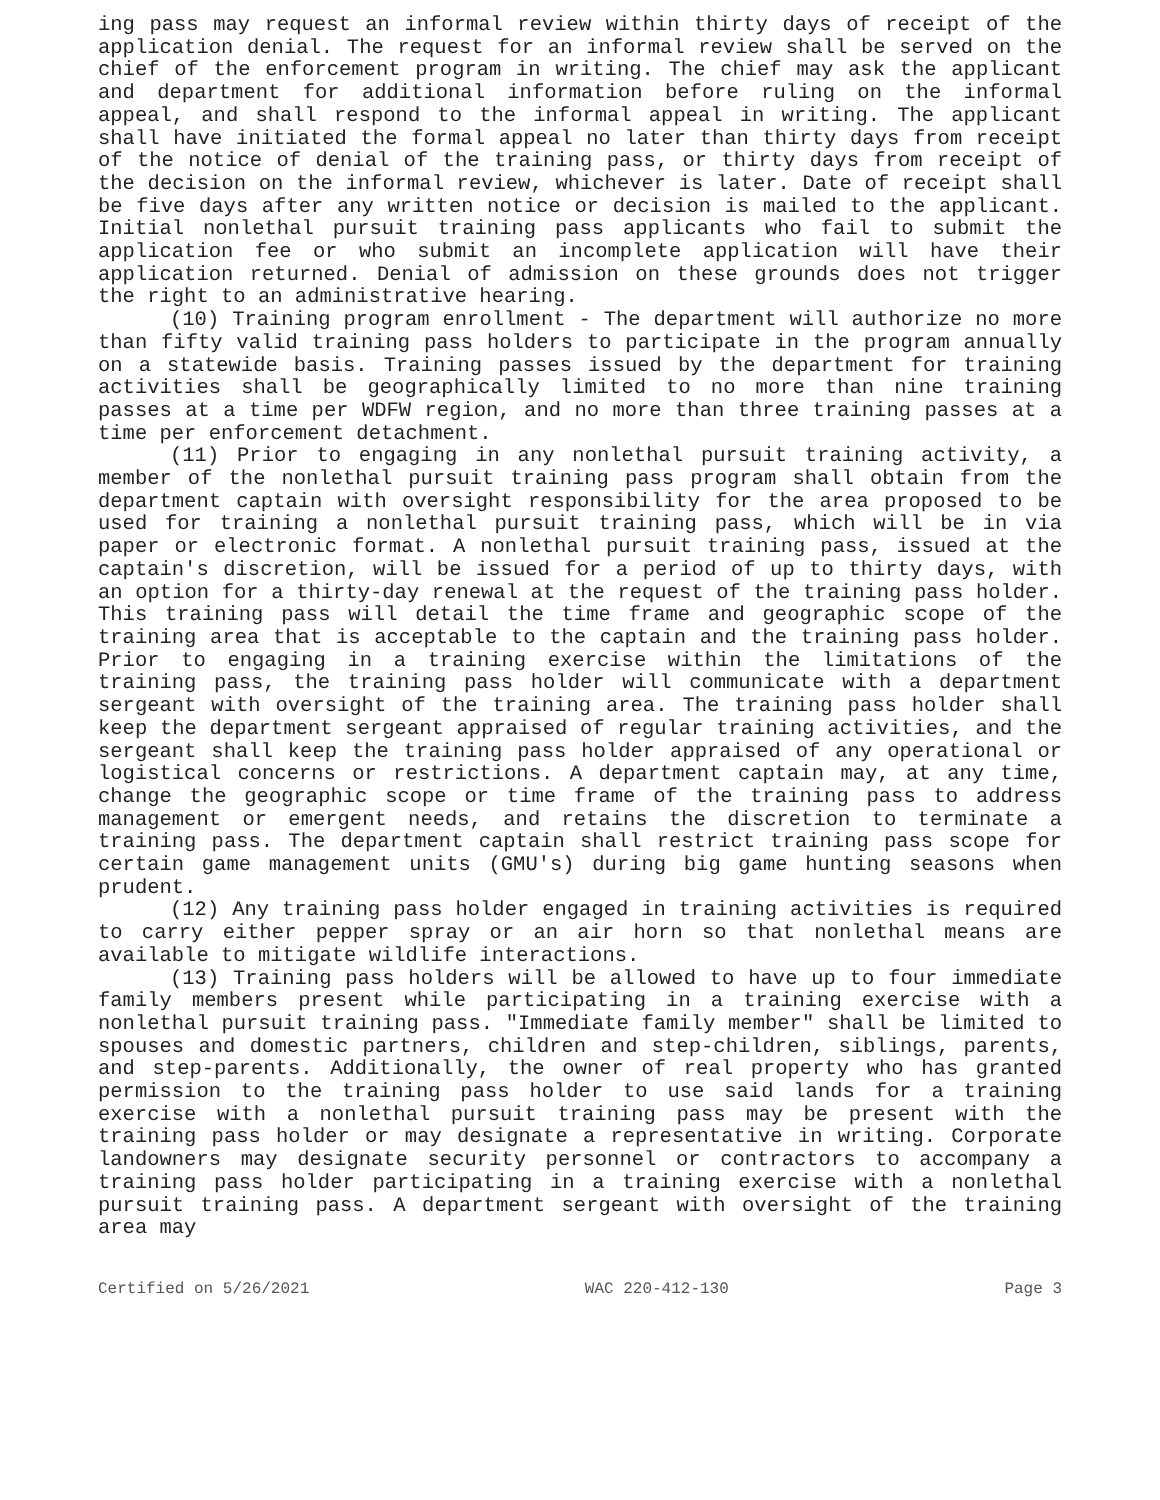ing pass may request an informal review within thirty days of receipt of the application denial. The request for an informal review shall be served on the chief of the enforcement program in writing. The chief may ask the applicant and department for additional information before ruling on the informal appeal, and shall respond to the informal appeal in writing. The applicant shall have initiated the formal appeal no later than thirty days from receipt of the notice of denial of the training pass, or thirty days from receipt of the decision on the informal review, whichever is later. Date of receipt shall be five days after any written notice or decision is mailed to the applicant. Initial nonlethal pursuit training pass applicants who fail to submit the application fee or who submit an incomplete application will have their application returned. Denial of admission on these grounds does not trigger the right to an administrative hearing.
(10) Training program enrollment - The department will authorize no more than fifty valid training pass holders to participate in the program annually on a statewide basis. Training passes issued by the department for training activities shall be geographically limited to no more than nine training passes at a time per WDFW region, and no more than three training passes at a time per enforcement detachment.
(11) Prior to engaging in any nonlethal pursuit training activity, a member of the nonlethal pursuit training pass program shall obtain from the department captain with oversight responsibility for the area proposed to be used for training a nonlethal pursuit training pass, which will be in via paper or electronic format. A nonlethal pursuit training pass, issued at the captain's discretion, will be issued for a period of up to thirty days, with an option for a thirty-day renewal at the request of the training pass holder. This training pass will detail the time frame and geographic scope of the training area that is acceptable to the captain and the training pass holder. Prior to engaging in a training exercise within the limitations of the training pass, the training pass holder will communicate with a department sergeant with oversight of the training area. The training pass holder shall keep the department sergeant appraised of regular training activities, and the sergeant shall keep the training pass holder appraised of any operational or logistical concerns or restrictions. A department captain may, at any time, change the geographic scope or time frame of the training pass to address management or emergent needs, and retains the discretion to terminate a training pass. The department captain shall restrict training pass scope for certain game management units (GMU's) during big game hunting seasons when prudent.
(12) Any training pass holder engaged in training activities is required to carry either pepper spray or an air horn so that nonlethal means are available to mitigate wildlife interactions.
(13) Training pass holders will be allowed to have up to four immediate family members present while participating in a training exercise with a nonlethal pursuit training pass. "Immediate family member" shall be limited to spouses and domestic partners, children and step-children, siblings, parents, and step-parents. Additionally, the owner of real property who has granted permission to the training pass holder to use said lands for a training exercise with a nonlethal pursuit training pass may be present with the training pass holder or may designate a representative in writing. Corporate landowners may designate security personnel or contractors to accompany a training pass holder participating in a training exercise with a nonlethal pursuit training pass. A department sergeant with oversight of the training area may
Certified on 5/26/2021 WAC 220-412-130 Page 3